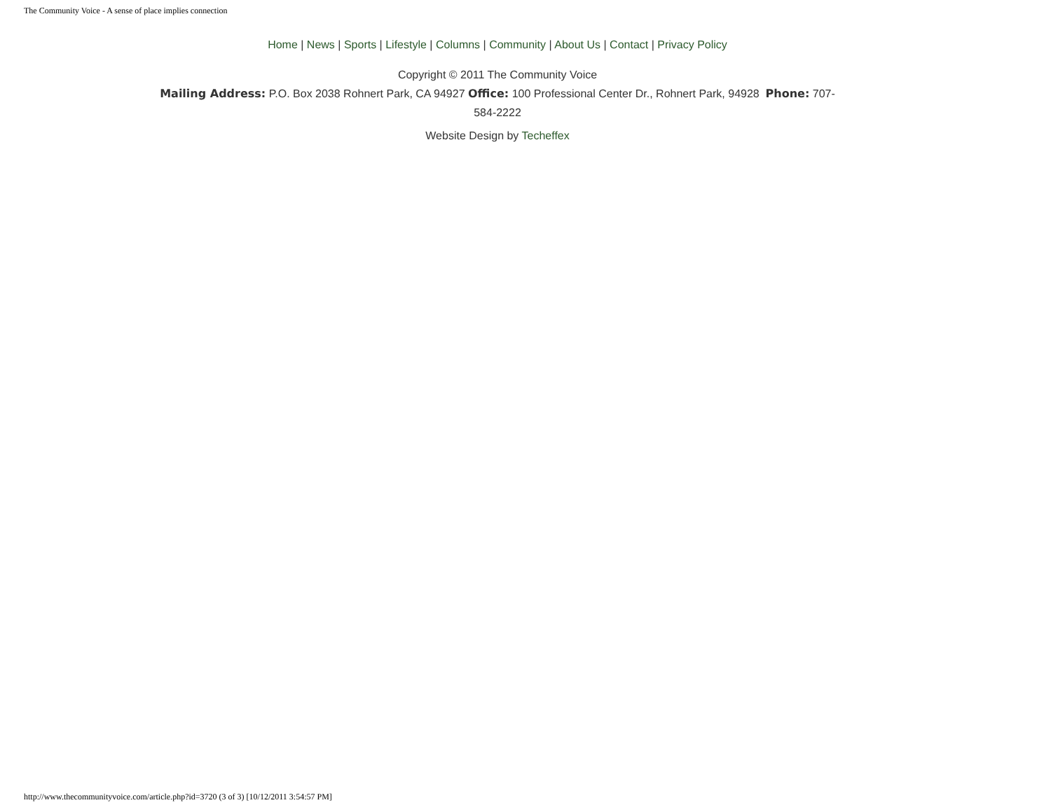The Community Voice - A sense of place implies connection
Home | News | Sports | Lifestyle | Columns | Community | About Us | Contact | Privacy Policy
Copyright © 2011 The Community Voice
Mailing Address: P.O. Box 2038 Rohnert Park, CA 94927 Office: 100 Professional Center Dr., Rohnert Park, 94928 Phone: 707-584-2222
Website Design by Techeffex
http://www.thecommunityvoice.com/article.php?id=3720 (3 of 3) [10/12/2011 3:54:57 PM]